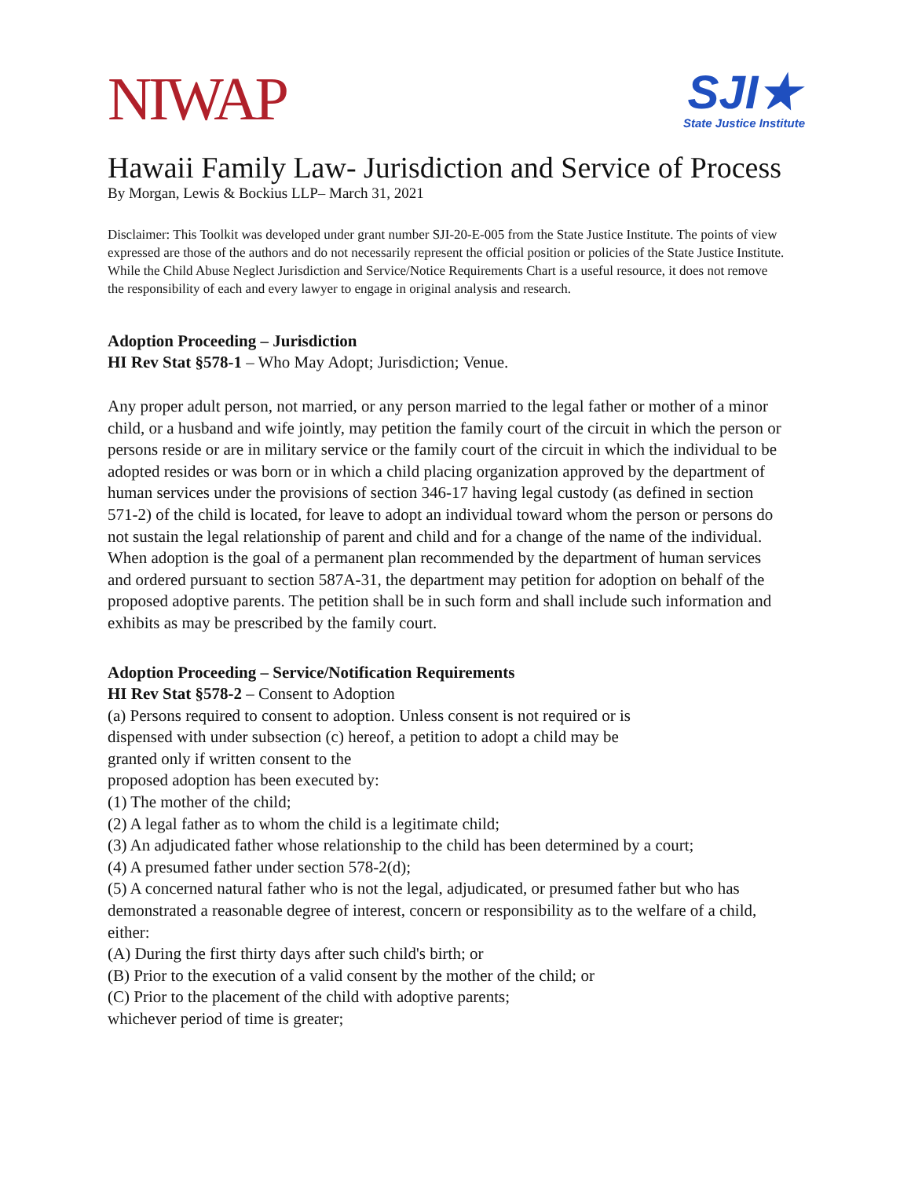NIWAP
SJI★
State Justice Institute
Hawaii Family Law- Jurisdiction and Service of Process
By Morgan, Lewis & Bockius LLP– March 31, 2021
Disclaimer: This Toolkit was developed under grant number SJI-20-E-005 from the State Justice Institute. The points of view expressed are those of the authors and do not necessarily represent the official position or policies of the State Justice Institute. While the Child Abuse Neglect Jurisdiction and Service/Notice Requirements Chart is a useful resource, it does not remove the responsibility of each and every lawyer to engage in original analysis and research.
Adoption Proceeding – Jurisdiction
HI Rev Stat §578-1 – Who May Adopt; Jurisdiction; Venue.
Any proper adult person, not married, or any person married to the legal father or mother of a minor child, or a husband and wife jointly, may petition the family court of the circuit in which the person or persons reside or are in military service or the family court of the circuit in which the individual to be adopted resides or was born or in which a child placing organization approved by the department of human services under the provisions of section 346-17 having legal custody (as defined in section 571-2) of the child is located, for leave to adopt an individual toward whom the person or persons do not sustain the legal relationship of parent and child and for a change of the name of the individual. When adoption is the goal of a permanent plan recommended by the department of human services and ordered pursuant to section 587A-31, the department may petition for adoption on behalf of the proposed adoptive parents. The petition shall be in such form and shall include such information and exhibits as may be prescribed by the family court.
Adoption Proceeding – Service/Notification Requirements
HI Rev Stat §578-2 – Consent to Adoption
(a) Persons required to consent to adoption. Unless consent is not required or is
dispensed with under subsection (c) hereof, a petition to adopt a child may be
granted only if written consent to the
proposed adoption has been executed by:
(1) The mother of the child;
(2) A legal father as to whom the child is a legitimate child;
(3) An adjudicated father whose relationship to the child has been determined by a court;
(4) A presumed father under section 578-2(d);
(5) A concerned natural father who is not the legal, adjudicated, or presumed father but who has demonstrated a reasonable degree of interest, concern or responsibility as to the welfare of a child, either:
(A) During the first thirty days after such child's birth; or
(B) Prior to the execution of a valid consent by the mother of the child; or
(C) Prior to the placement of the child with adoptive parents;
whichever period of time is greater;